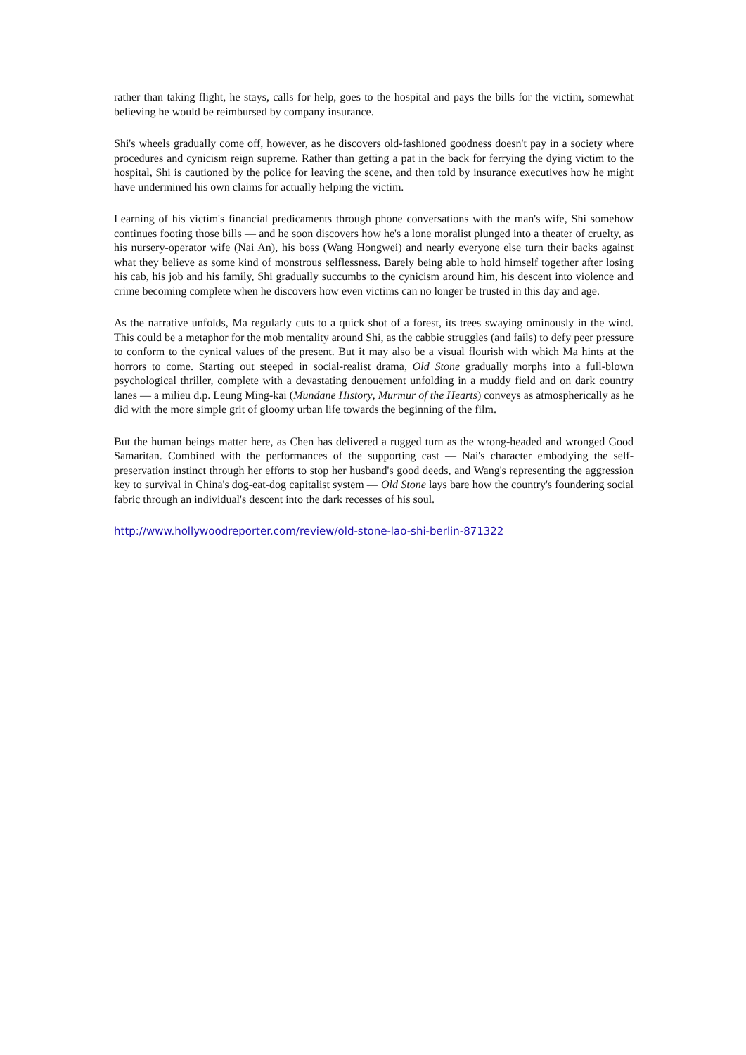rather than taking flight, he stays, calls for help, goes to the hospital and pays the bills for the victim, somewhat believing he would be reimbursed by company insurance.
Shi's wheels gradually come off, however, as he discovers old-fashioned goodness doesn't pay in a society where procedures and cynicism reign supreme. Rather than getting a pat in the back for ferrying the dying victim to the hospital, Shi is cautioned by the police for leaving the scene, and then told by insurance executives how he might have undermined his own claims for actually helping the victim.
Learning of his victim's financial predicaments through phone conversations with the man's wife, Shi somehow continues footing those bills — and he soon discovers how he's a lone moralist plunged into a theater of cruelty, as his nursery-operator wife (Nai An), his boss (Wang Hongwei) and nearly everyone else turn their backs against what they believe as some kind of monstrous selflessness. Barely being able to hold himself together after losing his cab, his job and his family, Shi gradually succumbs to the cynicism around him, his descent into violence and crime becoming complete when he discovers how even victims can no longer be trusted in this day and age.
As the narrative unfolds, Ma regularly cuts to a quick shot of a forest, its trees swaying ominously in the wind. This could be a metaphor for the mob mentality around Shi, as the cabbie struggles (and fails) to defy peer pressure to conform to the cynical values of the present. But it may also be a visual flourish with which Ma hints at the horrors to come. Starting out steeped in social-realist drama, Old Stone gradually morphs into a full-blown psychological thriller, complete with a devastating denouement unfolding in a muddy field and on dark country lanes — a milieu d.p. Leung Ming-kai (Mundane History, Murmur of the Hearts) conveys as atmospherically as he did with the more simple grit of gloomy urban life towards the beginning of the film.
But the human beings matter here, as Chen has delivered a rugged turn as the wrong-headed and wronged Good Samaritan. Combined with the performances of the supporting cast — Nai's character embodying the self-preservation instinct through her efforts to stop her husband's good deeds, and Wang's representing the aggression key to survival in China's dog-eat-dog capitalist system — Old Stone lays bare how the country's foundering social fabric through an individual's descent into the dark recesses of his soul.
http://www.hollywoodreporter.com/review/old-stone-lao-shi-berlin-871322